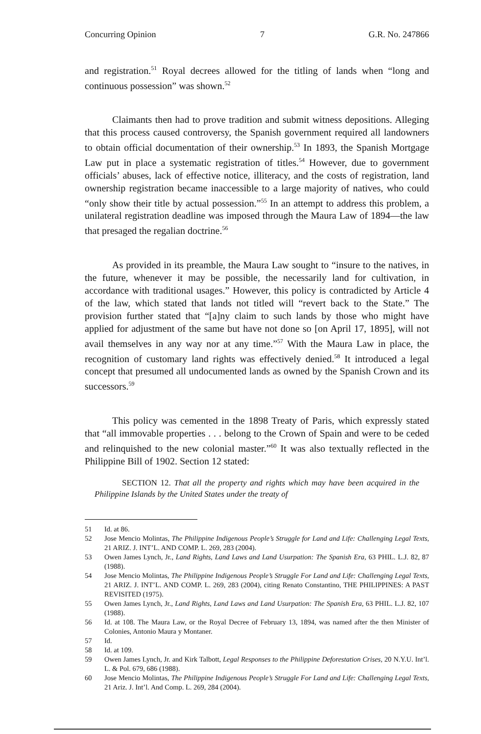Concurring Opinion 7 G.R. No. 247866
and registration.<sup>51</sup> Royal decrees allowed for the titling of lands when “long and continuous possession” was shown.<sup>52</sup>
Claimants then had to prove tradition and submit witness depositions. Alleging that this process caused controversy, the Spanish government required all landowners to obtain official documentation of their ownership.<sup>53</sup> In 1893, the Spanish Mortgage Law put in place a systematic registration of titles.<sup>54</sup> However, due to government officials’ abuses, lack of effective notice, illiteracy, and the costs of registration, land ownership registration became inaccessible to a large majority of natives, who could “only show their title by actual possession.”<sup>55</sup> In an attempt to address this problem, a unilateral registration deadline was imposed through the Maura Law of 1894—the law that presaged the regalian doctrine.<sup>56</sup>
As provided in its preamble, the Maura Law sought to “insure to the natives, in the future, whenever it may be possible, the necessarily land for cultivation, in accordance with traditional usages.” However, this policy is contradicted by Article 4 of the law, which stated that lands not titled will “revert back to the State.” The provision further stated that “[a]ny claim to such lands by those who might have applied for adjustment of the same but have not done so [on April 17, 1895], will not avail themselves in any way nor at any time.”<sup>57</sup> With the Maura Law in place, the recognition of customary land rights was effectively denied.<sup>58</sup> It introduced a legal concept that presumed all undocumented lands as owned by the Spanish Crown and its successors.<sup>59</sup>
This policy was cemented in the 1898 Treaty of Paris, which expressly stated that “all immovable properties . . . belong to the Crown of Spain and were to be ceded and relinquished to the new colonial master.”<sup>60</sup> It was also textually reflected in the Philippine Bill of 1902. Section 12 stated:
SECTION 12. That all the property and rights which may have been acquired in the Philippine Islands by the United States under the treaty of
51 Id. at 86.
52 Jose Mencio Molintas, The Philippine Indigenous People’s Struggle for Land and Life: Challenging Legal Texts, 21 ARIZ. J. INT’L. AND COMP. L. 269, 283 (2004).
53 Owen James Lynch, Jr., Land Rights, Land Laws and Land Usurpation: The Spanish Era, 63 PHIL. L.J. 82, 87 (1988).
54 Jose Mencio Molintas, The Philippine Indigenous People’s Struggle For Land and Life: Challenging Legal Texts, 21 ARIZ. J. INT’L. AND COMP. L. 269, 283 (2004), citing Renato Constantino, THE PHILIPPINES: A PAST REVISITED (1975).
55 Owen James Lynch, Jr., Land Rights, Land Laws and Land Usurpation: The Spanish Era, 63 PHIL. L.J. 82, 107 (1988).
56 Id. at 108. The Maura Law, or the Royal Decree of February 13, 1894, was named after the then Minister of Colonies, Antonio Maura y Montaner.
57 Id.
58 Id. at 109.
59 Owen James Lynch, Jr. and Kirk Talbott, Legal Responses to the Philippine Deforestation Crises, 20 N.Y.U. Int’l. L. & Pol. 679, 686 (1988).
60 Jose Mencio Molintas, The Philippine Indigenous People’s Struggle For Land and Life: Challenging Legal Texts, 21 Ariz. J. Int’l. And Comp. L. 269, 284 (2004).